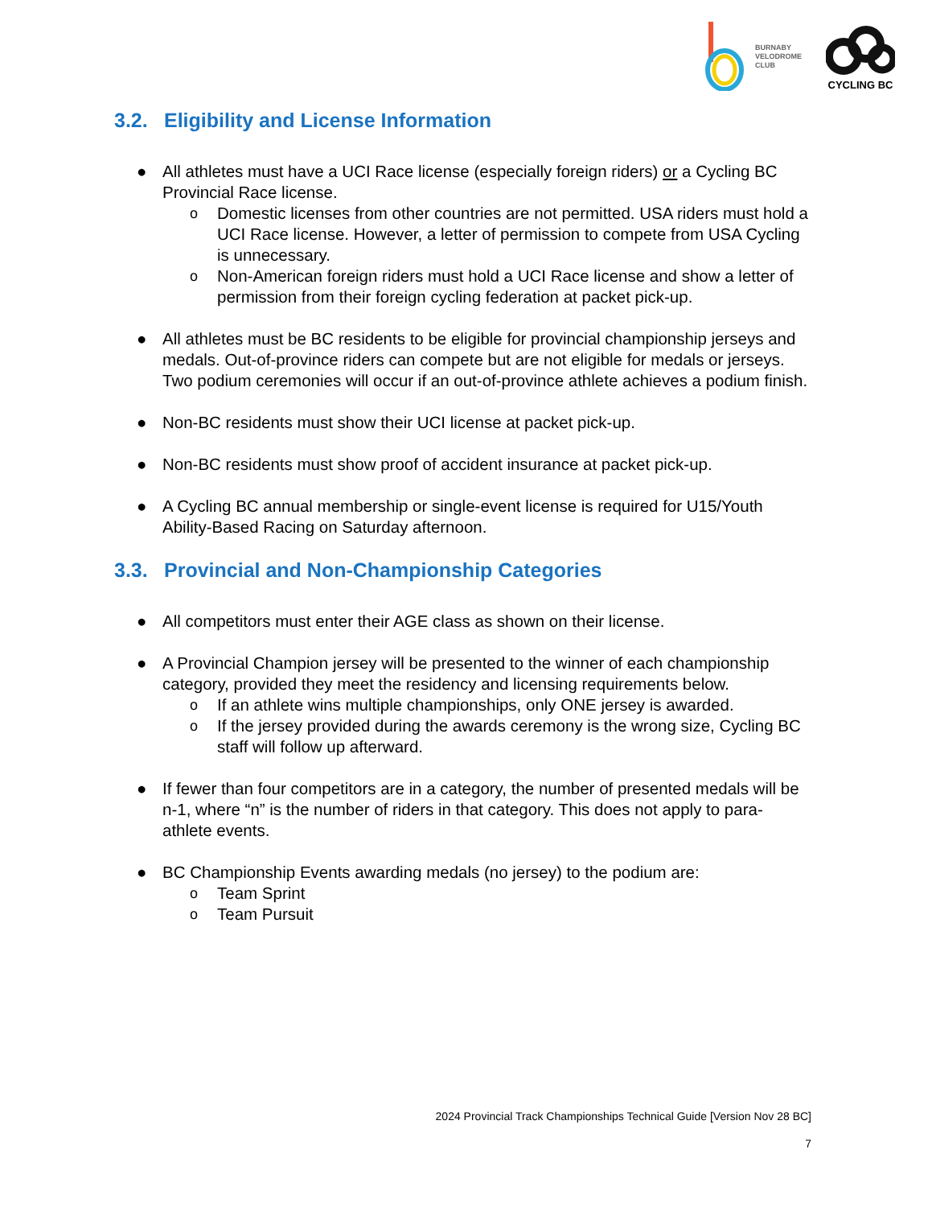BURNABY
VELODROME
CLUB
CYCLING BC
3.2. Eligibility and License Information
● All athletes must have a UCI Race license (especially foreign riders) or a Cycling BC Provincial Race license.
o Domestic licenses from other countries are not permitted. USA riders must hold a UCI Race license. However, a letter of permission to compete from USA Cycling is unnecessary.
o Non-American foreign riders must hold a UCI Race license and show a letter of permission from their foreign cycling federation at packet pick-up.
● All athletes must be BC residents to be eligible for provincial championship jerseys and medals. Out-of-province riders can compete but are not eligible for medals or jerseys. Two podium ceremonies will occur if an out-of-province athlete achieves a podium finish.
● Non-BC residents must show their UCI license at packet pick-up.
● Non-BC residents must show proof of accident insurance at packet pick-up.
● A Cycling BC annual membership or single-event license is required for U15/Youth Ability-Based Racing on Saturday afternoon.
3.3. Provincial and Non-Championship Categories
● All competitors must enter their AGE class as shown on their license.
● A Provincial Champion jersey will be presented to the winner of each championship category, provided they meet the residency and licensing requirements below.
o If an athlete wins multiple championships, only ONE jersey is awarded.
o If the jersey provided during the awards ceremony is the wrong size, Cycling BC staff will follow up afterward.
● If fewer than four competitors are in a category, the number of presented medals will be n-1, where “n” is the number of riders in that category. This does not apply to para-athlete events.
● BC Championship Events awarding medals (no jersey) to the podium are:
o Team Sprint
o Team Pursuit
2024 Provincial Track Championships Technical Guide [Version Nov 28 BC]
7